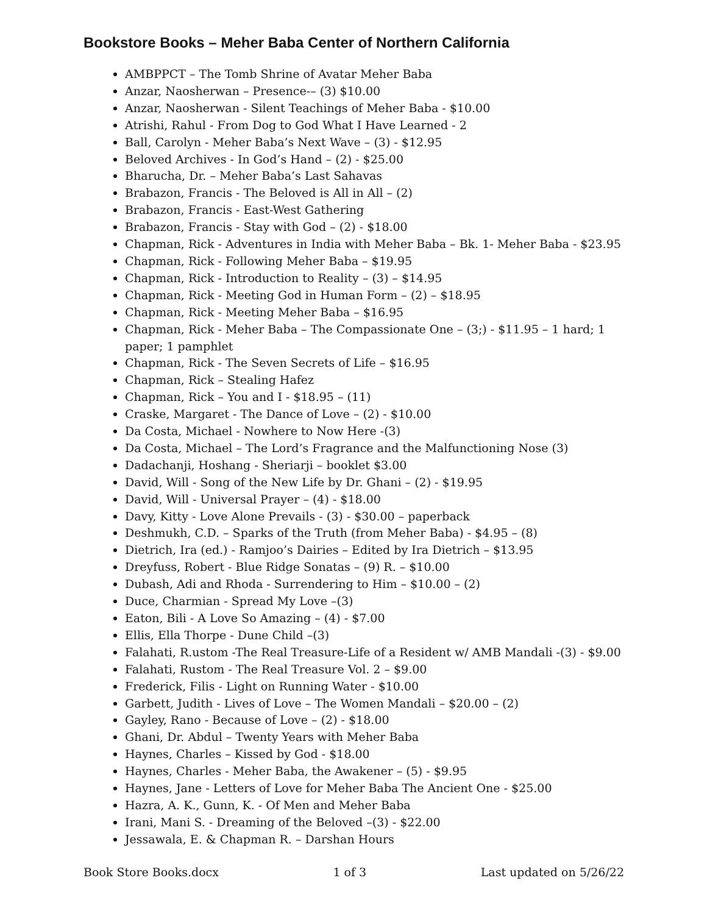Bookstore Books – Meher Baba Center of Northern California
AMBPPCT – The Tomb Shrine of Avatar Meher Baba
Anzar, Naosherwan – Presence-– (3) $10.00
Anzar, Naosherwan - Silent Teachings of Meher Baba - $10.00
Atrishi, Rahul - From Dog to God What I Have Learned - 2
Ball, Carolyn - Meher Baba’s Next Wave – (3) - $12.95
Beloved Archives - In God’s Hand – (2) - $25.00
Bharucha, Dr. – Meher Baba’s Last Sahavas
Brabazon, Francis - The Beloved is All in All – (2)
Brabazon, Francis - East-West Gathering
Brabazon, Francis - Stay with God – (2) - $18.00
Chapman, Rick - Adventures in India with Meher Baba – Bk. 1- Meher Baba - $23.95
Chapman, Rick - Following Meher Baba – $19.95
Chapman, Rick - Introduction to Reality – (3) – $14.95
Chapman, Rick - Meeting God in Human Form – (2) – $18.95
Chapman, Rick - Meeting Meher Baba – $16.95
Chapman, Rick - Meher Baba – The Compassionate One – (3;) - $11.95 – 1 hard; 1 paper; 1 pamphlet
Chapman, Rick - The Seven Secrets of Life – $16.95
Chapman, Rick – Stealing Hafez
Chapman, Rick – You and I - $18.95 – (11)
Craske, Margaret - The Dance of Love – (2) - $10.00
Da Costa, Michael - Nowhere to Now Here -(3)
Da Costa, Michael – The Lord’s Fragrance and the Malfunctioning Nose (3)
Dadachanji, Hoshang - Sheriarji – booklet $3.00
David, Will - Song of the New Life by Dr. Ghani – (2) - $19.95
David, Will - Universal Prayer – (4) - $18.00
Davy, Kitty - Love Alone Prevails - (3) - $30.00 – paperback
Deshmukh, C.D. – Sparks of the Truth (from Meher Baba) - $4.95 – (8)
Dietrich, Ira (ed.) - Ramjoo’s Dairies – Edited by Ira Dietrich – $13.95
Dreyfuss, Robert - Blue Ridge Sonatas – (9) R. – $10.00
Dubash, Adi and Rhoda - Surrendering to Him – $10.00 – (2)
Duce, Charmian - Spread My Love –(3)
Eaton, Bili - A Love So Amazing – (4) - $7.00
Ellis, Ella Thorpe - Dune Child –(3)
Falahati, R.ustom -The Real Treasure-Life of a Resident w/ AMB Mandali -(3) - $9.00
Falahati, Rustom - The Real Treasure Vol. 2 – $9.00
Frederick, Filis - Light on Running Water - $10.00
Garbett, Judith - Lives of Love – The Women Mandali – $20.00 – (2)
Gayley, Rano - Because of Love – (2) - $18.00
Ghani, Dr. Abdul – Twenty Years with Meher Baba
Haynes, Charles – Kissed by God - $18.00
Haynes, Charles - Meher Baba, the Awakener – (5) - $9.95
Haynes, Jane - Letters of Love for Meher Baba The Ancient One - $25.00
Hazra, A. K., Gunn, K. - Of Men and Meher Baba
Irani, Mani S. - Dreaming of the Beloved –(3) - $22.00
Jessawala, E. & Chapman R. – Darshan Hours
Book Store Books.docx 1 of 3 Last updated on 5/26/22